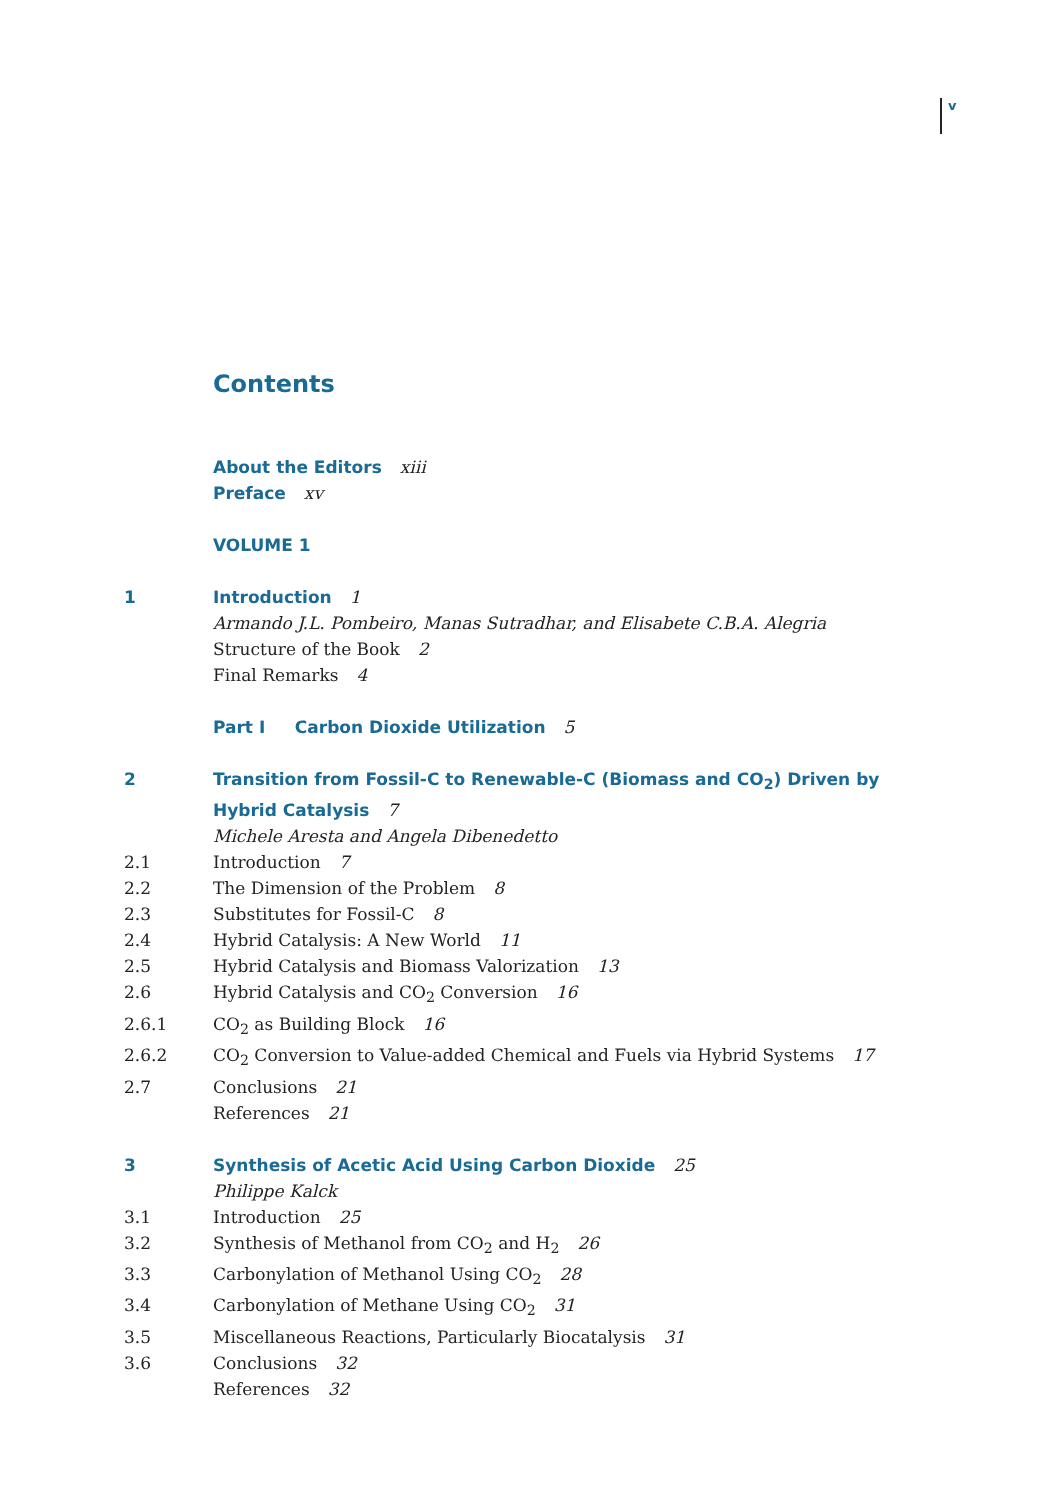v
Contents
About the Editors xiii
Preface xv
VOLUME 1
1 Introduction 1
Armando J.L. Pombeiro, Manas Sutradhar, and Elisabete C.B.A. Alegria
Structure of the Book 2
Final Remarks 4
Part I Carbon Dioxide Utilization 5
2 Transition from Fossil-C to Renewable-C (Biomass and CO<sub>2</sub>) Driven by Hybrid Catalysis 7
Michele Aresta and Angela Dibenedetto
2.1 Introduction 7
2.2 The Dimension of the Problem 8
2.3 Substitutes for Fossil-C 8
2.4 Hybrid Catalysis: A New World 11
2.5 Hybrid Catalysis and Biomass Valorization 13
2.6 Hybrid Catalysis and CO<sub>2</sub> Conversion 16
2.6.1 CO<sub>2</sub> as Building Block 16
2.6.2 CO<sub>2</sub> Conversion to Value-added Chemical and Fuels via Hybrid Systems 17
2.7 Conclusions 21
References 21
3 Synthesis of Acetic Acid Using Carbon Dioxide 25
Philippe Kalck
3.1 Introduction 25
3.2 Synthesis of Methanol from CO<sub>2</sub> and H<sub>2</sub> 26
3.3 Carbonylation of Methanol Using CO<sub>2</sub> 28
3.4 Carbonylation of Methane Using CO<sub>2</sub> 31
3.5 Miscellaneous Reactions, Particularly Biocatalysis 31
3.6 Conclusions 32
References 32